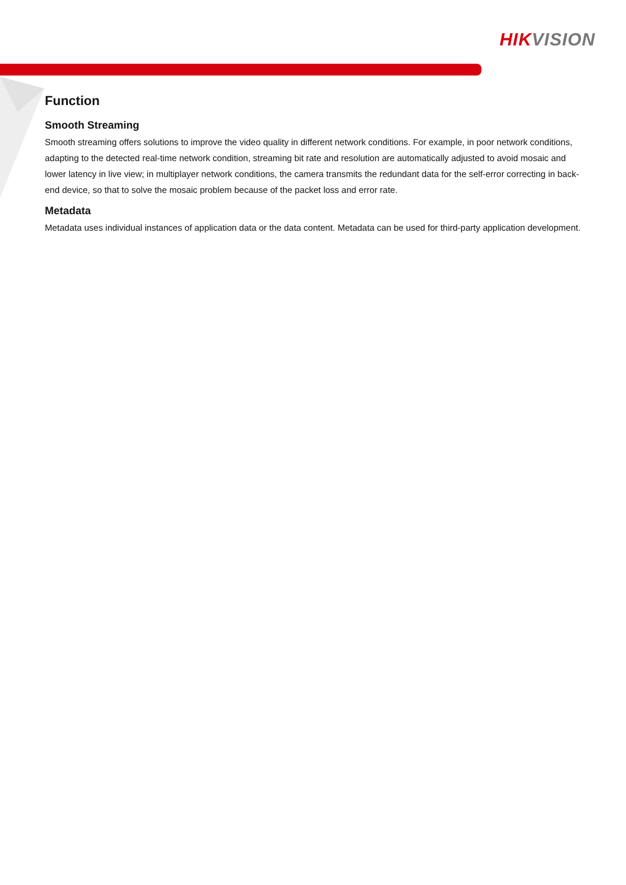HIK VISION
Function
Smooth Streaming
Smooth streaming offers solutions to improve the video quality in different network conditions. For example, in poor network conditions, adapting to the detected real-time network condition, streaming bit rate and resolution are automatically adjusted to avoid mosaic and lower latency in live view; in multiplayer network conditions, the camera transmits the redundant data for the self-error correcting in back-end device, so that to solve the mosaic problem because of the packet loss and error rate.
Metadata
Metadata uses individual instances of application data or the data content. Metadata can be used for third-party application development.